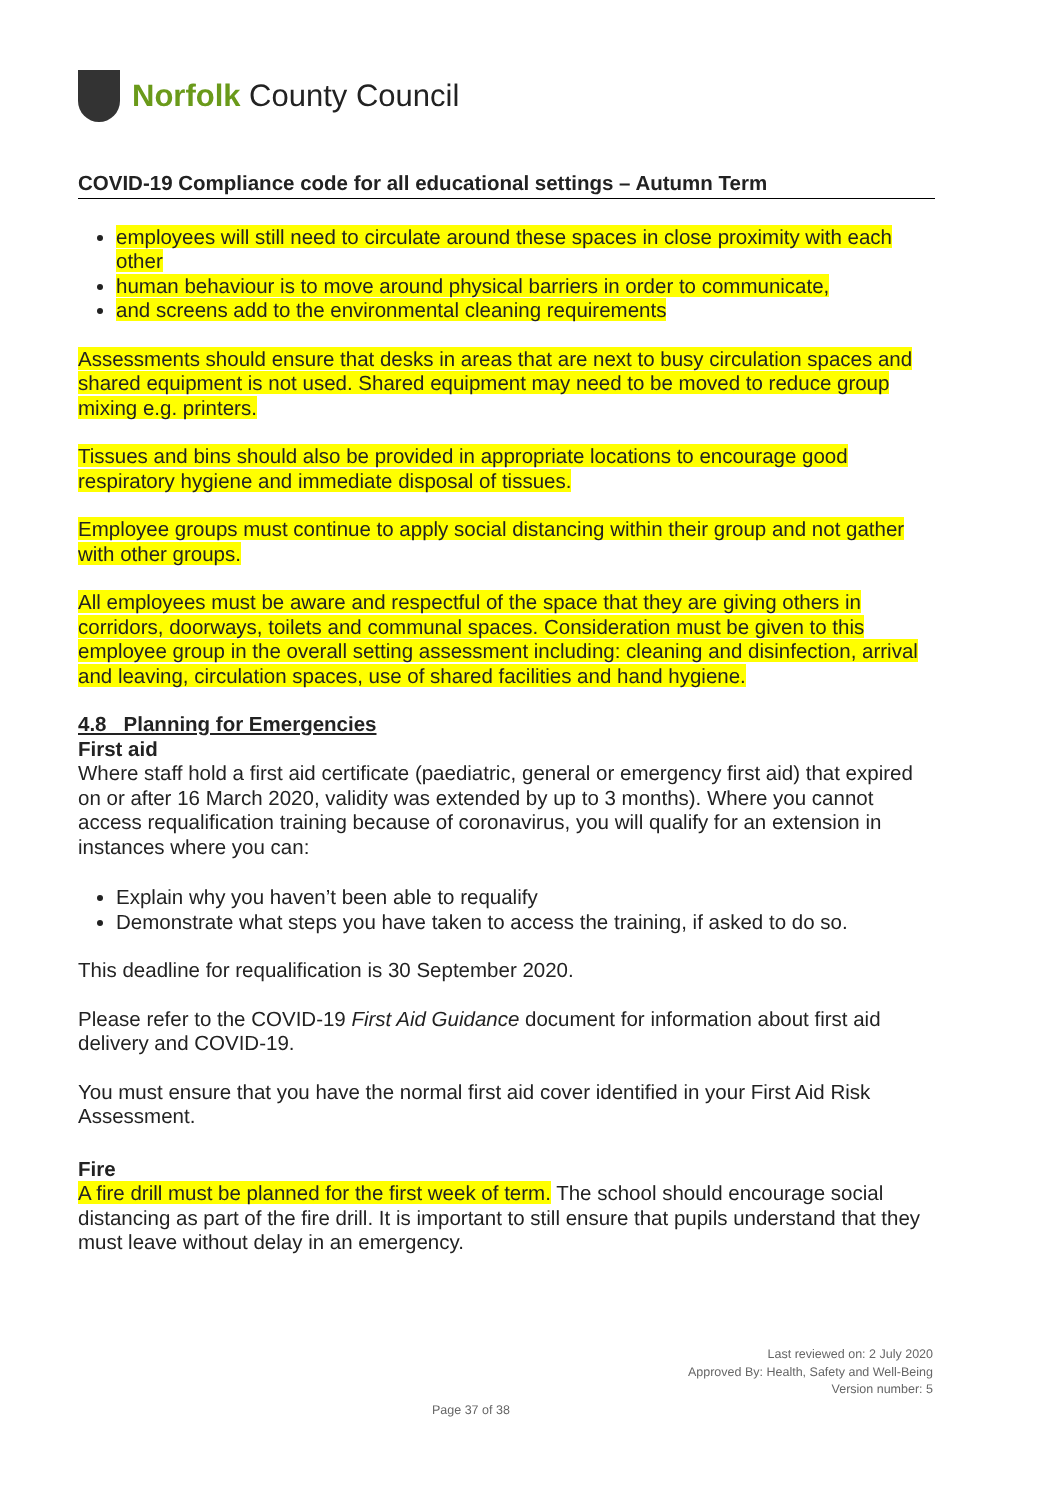Norfolk County Council
COVID-19 Compliance code for all educational settings – Autumn Term
employees will still need to circulate around these spaces in close proximity with each other
human behaviour is to move around physical barriers in order to communicate,
and screens add to the environmental cleaning requirements
Assessments should ensure that desks in areas that are next to busy circulation spaces and shared equipment is not used. Shared equipment may need to be moved to reduce group mixing e.g. printers.
Tissues and bins should also be provided in appropriate locations to encourage good respiratory hygiene and immediate disposal of tissues.
Employee groups must continue to apply social distancing within their group and not gather with other groups.
All employees must be aware and respectful of the space that they are giving others in corridors, doorways, toilets and communal spaces. Consideration must be given to this employee group in the overall setting assessment including: cleaning and disinfection, arrival and leaving, circulation spaces, use of shared facilities and hand hygiene.
4.8 Planning for Emergencies
First aid
Where staff hold a first aid certificate (paediatric, general or emergency first aid) that expired on or after 16 March 2020, validity was extended by up to 3 months). Where you cannot access requalification training because of coronavirus, you will qualify for an extension in instances where you can:
Explain why you haven’t been able to requalify
Demonstrate what steps you have taken to access the training, if asked to do so.
This deadline for requalification is 30 September 2020.
Please refer to the COVID-19 First Aid Guidance document for information about first aid delivery and COVID-19.
You must ensure that you have the normal first aid cover identified in your First Aid Risk Assessment.
Fire
A fire drill must be planned for the first week of term. The school should encourage social distancing as part of the fire drill. It is important to still ensure that pupils understand that they must leave without delay in an emergency.
Last reviewed on: 2 July 2020
Approved By: Health, Safety and Well-Being
Version number: 5
Page 37 of 38